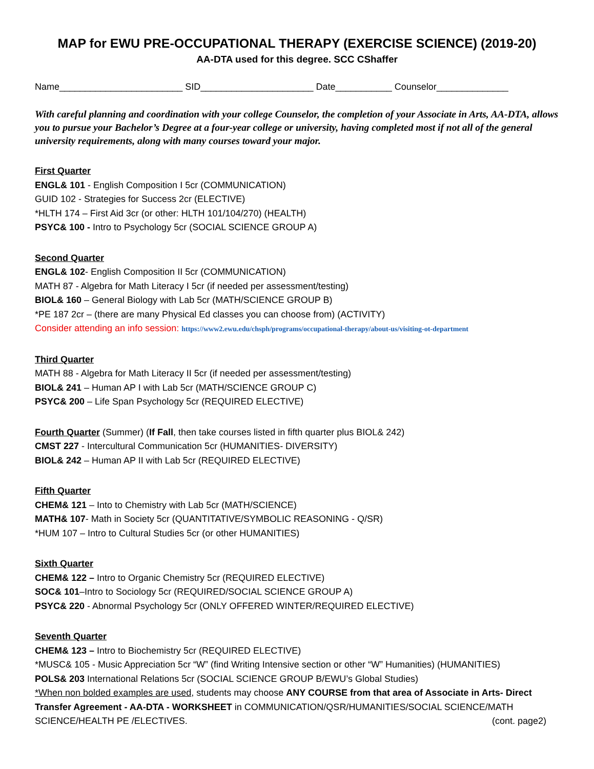MAP for EWU PRE-OCCUPATIONAL THERAPY (EXERCISE SCIENCE) (2019-20)
AA-DTA used for this degree. SCC CShaffer
Name________________________ SID______________________ Date___________ Counselor______________
With careful planning and coordination with your college Counselor, the completion of your Associate in Arts, AA-DTA, allows you to pursue your Bachelor’s Degree at a four-year college or university, having completed most if not all of the general university requirements, along with many courses toward your major.
First Quarter
ENGL& 101 - English Composition I 5cr (COMMUNICATION)
GUID 102 - Strategies for Success 2cr (ELECTIVE)
*HLTH 174 – First Aid 3cr (or other: HLTH 101/104/270) (HEALTH)
PSYC& 100 - Intro to Psychology 5cr (SOCIAL SCIENCE GROUP A)
Second Quarter
ENGL& 102- English Composition II 5cr (COMMUNICATION)
MATH 87 - Algebra for Math Literacy I 5cr (if needed per assessment/testing)
BIOL& 160 – General Biology with Lab 5cr (MATH/SCIENCE GROUP B)
*PE 187 2cr – (there are many Physical Ed classes you can choose from) (ACTIVITY)
Consider attending an info session: https://www2.ewu.edu/chsph/programs/occupational-therapy/about-us/visiting-ot-department
Third Quarter
MATH 88 - Algebra for Math Literacy II 5cr (if needed per assessment/testing)
BIOL& 241 – Human AP I with Lab 5cr (MATH/SCIENCE GROUP C)
PSYC& 200 – Life Span Psychology 5cr (REQUIRED ELECTIVE)
Fourth Quarter (Summer) (If Fall, then take courses listed in fifth quarter plus BIOL& 242)
CMST 227 - Intercultural Communication 5cr (HUMANITIES- DIVERSITY)
BIOL& 242 – Human AP II with Lab 5cr (REQUIRED ELECTIVE)
Fifth Quarter
CHEM& 121 – Into to Chemistry with Lab 5cr (MATH/SCIENCE)
MATH& 107- Math in Society 5cr (QUANTITATIVE/SYMBOLIC REASONING - Q/SR)
*HUM 107 – Intro to Cultural Studies 5cr (or other HUMANITIES)
Sixth Quarter
CHEM& 122 – Intro to Organic Chemistry 5cr (REQUIRED ELECTIVE)
SOC& 101–Intro to Sociology 5cr (REQUIRED/SOCIAL SCIENCE GROUP A)
PSYC& 220 - Abnormal Psychology 5cr (ONLY OFFERED WINTER/REQUIRED ELECTIVE)
Seventh Quarter
CHEM& 123 – Intro to Biochemistry 5cr (REQUIRED ELECTIVE)
*MUSC& 105 - Music Appreciation 5cr “W” (find Writing Intensive section or other “W” Humanities) (HUMANITIES)
POLS& 203 International Relations 5cr (SOCIAL SCIENCE GROUP B/EWU’s Global Studies)
*When non bolded examples are used, students may choose ANY COURSE from that area of Associate in Arts- Direct Transfer Agreement - AA-DTA - WORKSHEET in COMMUNICATION/QSR/HUMANITIES/SOCIAL SCIENCE/MATH SCIENCE/HEALTH PE /ELECTIVES. (cont. page2)